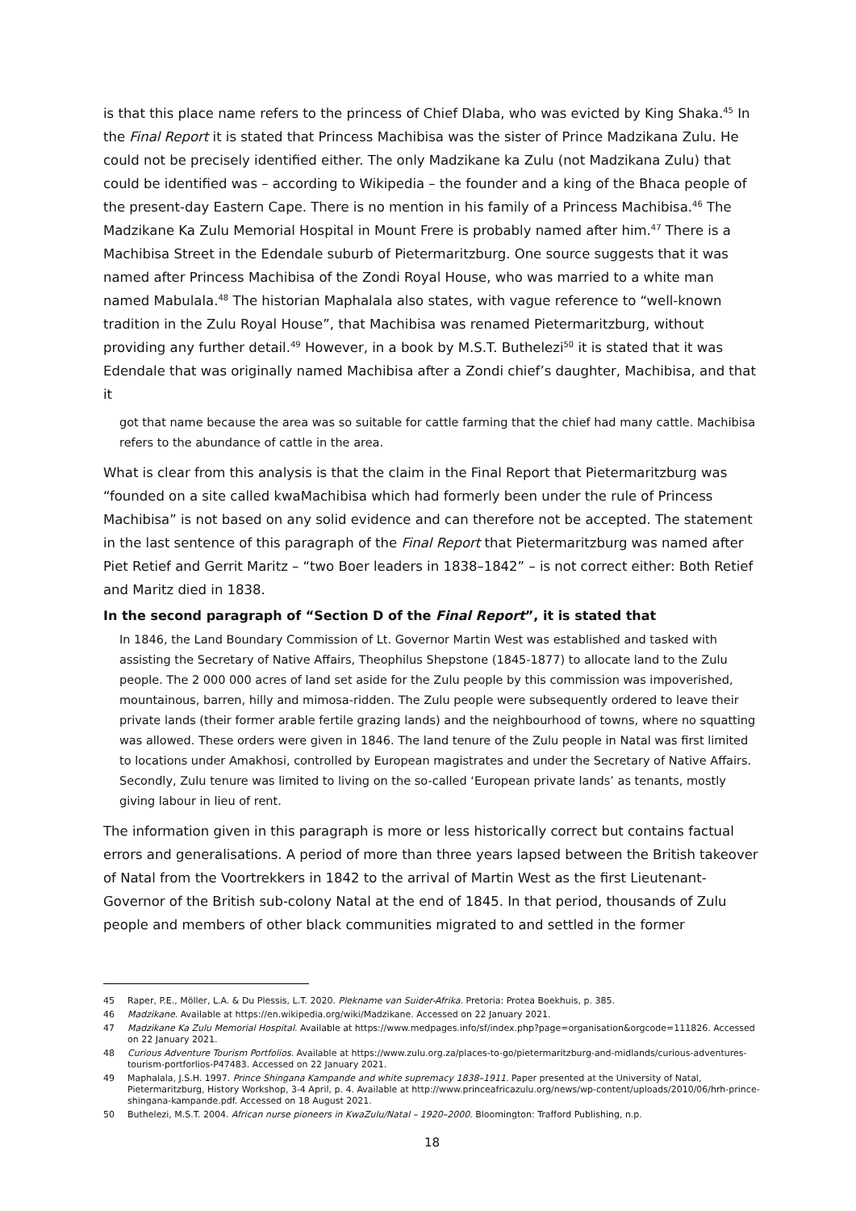is that this place name refers to the princess of Chief Dlaba, who was evicted by King Shaka.<sup>45</sup> In the Final Report it is stated that Princess Machibisa was the sister of Prince Madzikana Zulu. He could not be precisely identified either. The only Madzikane ka Zulu (not Madzikana Zulu) that could be identified was – according to Wikipedia – the founder and a king of the Bhaca people of the present-day Eastern Cape. There is no mention in his family of a Princess Machibisa.<sup>46</sup> The Madzikane Ka Zulu Memorial Hospital in Mount Frere is probably named after him.<sup>47</sup> There is a Machibisa Street in the Edendale suburb of Pietermaritzburg. One source suggests that it was named after Princess Machibisa of the Zondi Royal House, who was married to a white man named Mabulala.<sup>48</sup> The historian Maphalala also states, with vague reference to “well-known tradition in the Zulu Royal House”, that Machibisa was renamed Pietermaritzburg, without providing any further detail.<sup>49</sup> However, in a book by M.S.T. Buthelezi<sup>50</sup> it is stated that it was Edendale that was originally named Machibisa after a Zondi chief’s daughter, Machibisa, and that it
got that name because the area was so suitable for cattle farming that the chief had many cattle. Machibisa refers to the abundance of cattle in the area.
What is clear from this analysis is that the claim in the Final Report that Pietermaritzburg was “founded on a site called kwaMachibisa which had formerly been under the rule of Princess Machibisa” is not based on any solid evidence and can therefore not be accepted. The statement in the last sentence of this paragraph of the Final Report that Pietermaritzburg was named after Piet Retief and Gerrit Maritz – “two Boer leaders in 1838–1842” – is not correct either: Both Retief and Maritz died in 1838.
In the second paragraph of “Section D of the Final Report”, it is stated that
In 1846, the Land Boundary Commission of Lt. Governor Martin West was established and tasked with assisting the Secretary of Native Affairs, Theophilus Shepstone (1845-1877) to allocate land to the Zulu people. The 2 000 000 acres of land set aside for the Zulu people by this commission was impoverished, mountainous, barren, hilly and mimosa-ridden. The Zulu people were subsequently ordered to leave their private lands (their former arable fertile grazing lands) and the neighbourhood of towns, where no squatting was allowed. These orders were given in 1846. The land tenure of the Zulu people in Natal was first limited to locations under Amakhosi, controlled by European magistrates and under the Secretary of Native Affairs. Secondly, Zulu tenure was limited to living on the so-called ‘European private lands’ as tenants, mostly giving labour in lieu of rent.
The information given in this paragraph is more or less historically correct but contains factual errors and generalisations. A period of more than three years lapsed between the British takeover of Natal from the Voortrekkers in 1842 to the arrival of Martin West as the first Lieutenant-Governor of the British sub-colony Natal at the end of 1845. In that period, thousands of Zulu people and members of other black communities migrated to and settled in the former
45 Raper, P.E., Möller, L.A. & Du Plessis, L.T. 2020. Plekname van Suider-Afrika. Pretoria: Protea Boekhuis, p. 385.
46 Madzikane. Available at https://en.wikipedia.org/wiki/Madzikane. Accessed on 22 January 2021.
47 Madzikane Ka Zulu Memorial Hospital. Available at https://www.medpages.info/sf/index.php?page=organisation&orgcode=111826. Accessed on 22 January 2021.
48 Curious Adventure Tourism Portfolios. Available at https://www.zulu.org.za/places-to-go/pietermaritzburg-and-midlands/curious-adventures-tourism-portforlios-P47483. Accessed on 22 January 2021.
49 Maphalala, J.S.H. 1997. Prince Shingana Kampande and white supremacy 1838–1911. Paper presented at the University of Natal, Pietermaritzburg, History Workshop, 3-4 April, p. 4. Available at http://www.princeafricazulu.org/news/wp-content/uploads/2010/06/hrh-prince-shingana-kampande.pdf. Accessed on 18 August 2021.
50 Buthelezi, M.S.T. 2004. African nurse pioneers in KwaZulu/Natal – 1920–2000. Bloomington: Trafford Publishing, n.p.
18